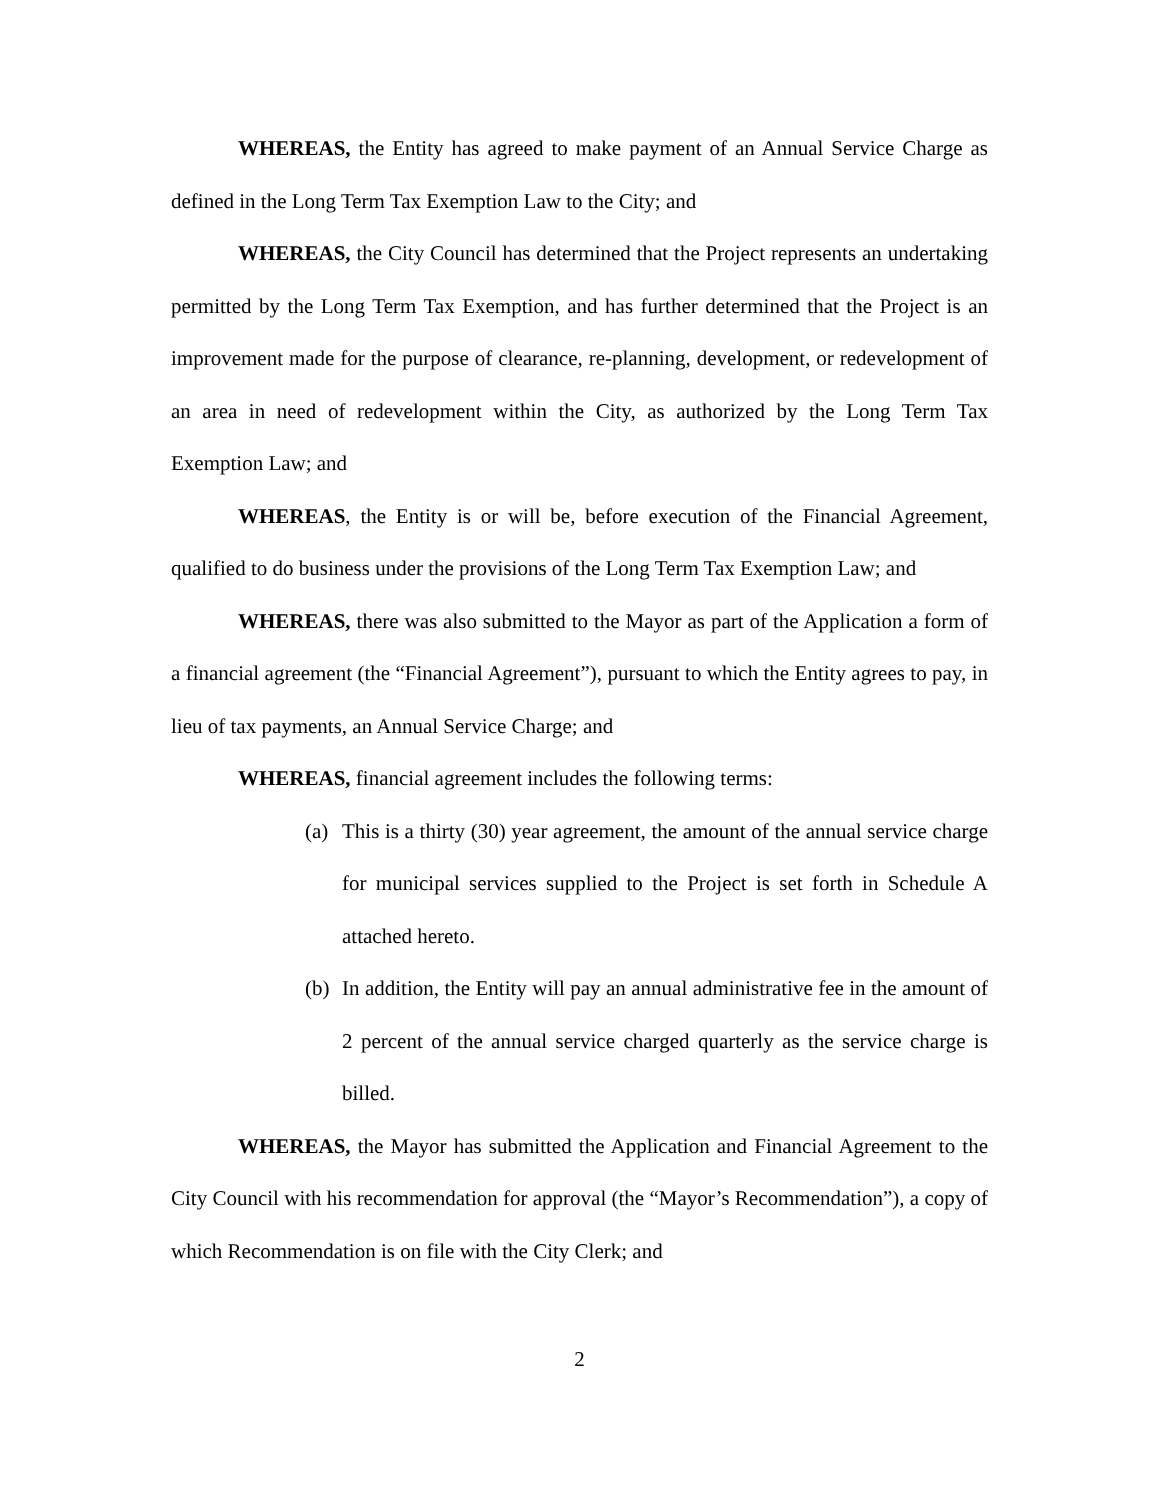WHEREAS, the Entity has agreed to make payment of an Annual Service Charge as defined in the Long Term Tax Exemption Law to the City; and
WHEREAS, the City Council has determined that the Project represents an undertaking permitted by the Long Term Tax Exemption, and has further determined that the Project is an improvement made for the purpose of clearance, re-planning, development, or redevelopment of an area in need of redevelopment within the City, as authorized by the Long Term Tax Exemption Law; and
WHEREAS, the Entity is or will be, before execution of the Financial Agreement, qualified to do business under the provisions of the Long Term Tax Exemption Law; and
WHEREAS, there was also submitted to the Mayor as part of the Application a form of a financial agreement (the “Financial Agreement”), pursuant to which the Entity agrees to pay, in lieu of tax payments, an Annual Service Charge; and
WHEREAS, financial agreement includes the following terms:
(a) This is a thirty (30) year agreement, the amount of the annual service charge for municipal services supplied to the Project is set forth in Schedule A attached hereto.
(b) In addition, the Entity will pay an annual administrative fee in the amount of 2 percent of the annual service charged quarterly as the service charge is billed.
WHEREAS, the Mayor has submitted the Application and Financial Agreement to the City Council with his recommendation for approval (the “Mayor’s Recommendation”), a copy of which Recommendation is on file with the City Clerk; and
2